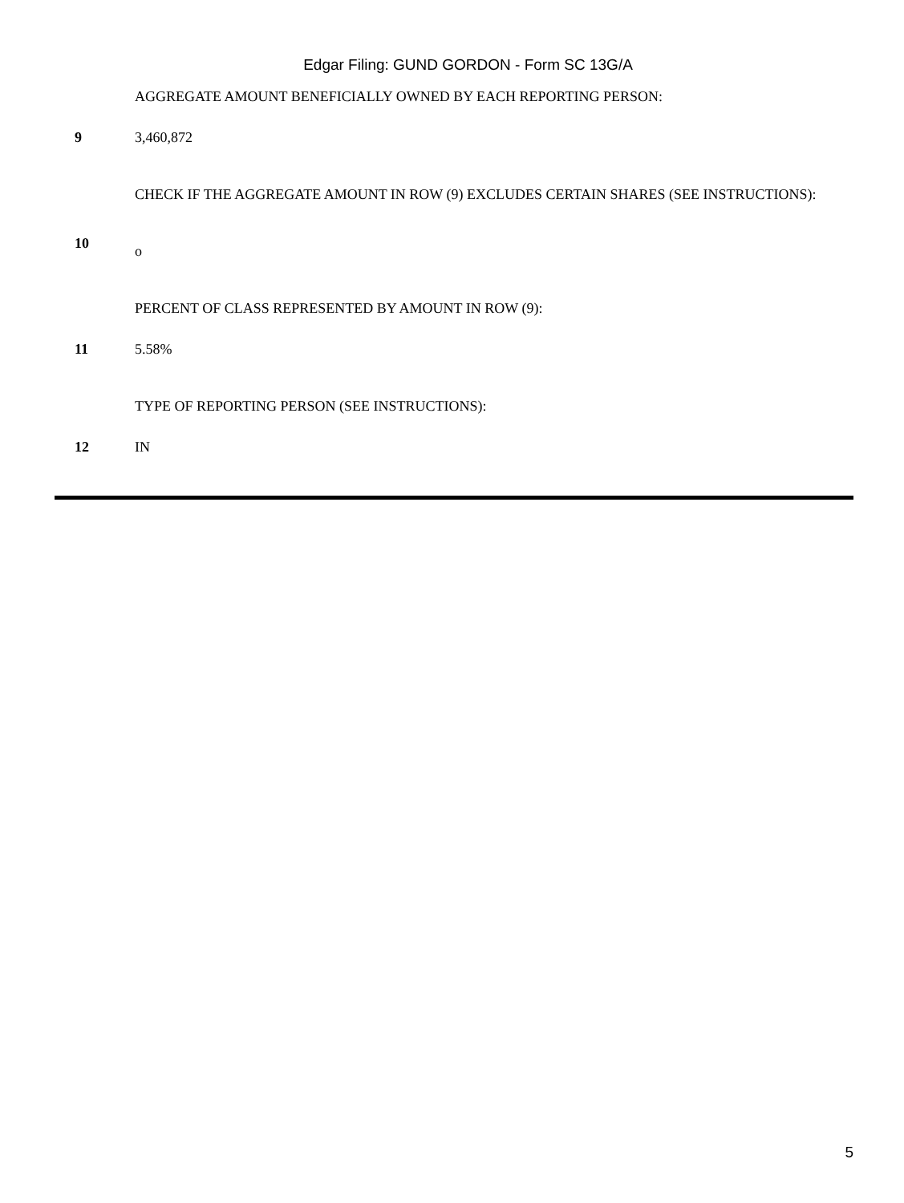Edgar Filing: GUND GORDON - Form SC 13G/A
| 9 | AGGREGATE AMOUNT BENEFICIALLY OWNED BY EACH REPORTING PERSON: 3,460,872 |
| 10 | CHECK IF THE AGGREGATE AMOUNT IN ROW (9) EXCLUDES CERTAIN SHARES (SEE INSTRUCTIONS): o |
| 11 | PERCENT OF CLASS REPRESENTED BY AMOUNT IN ROW (9): 5.58% |
| 12 | TYPE OF REPORTING PERSON (SEE INSTRUCTIONS): IN |
5